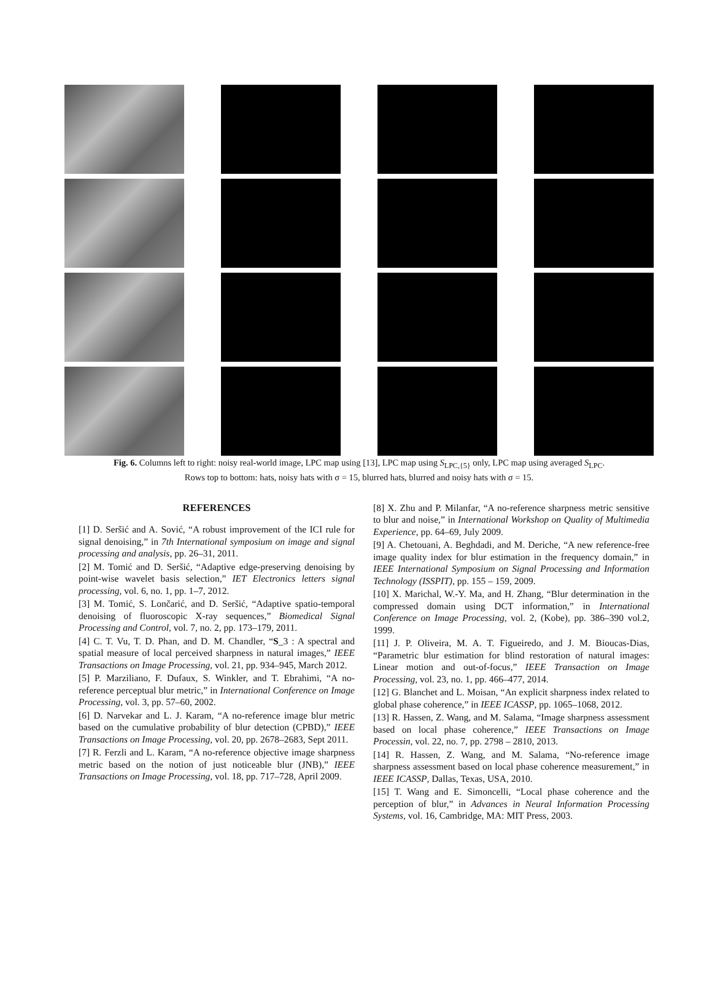Fig. 6. Columns left to right: noisy real-world image, LPC map using [13], LPC map using S<sub>LPC,{5}</sub> only, LPC map using averaged S<sub>LPC</sub>.
Rows top to bottom: hats, noisy hats with σ = 15, blurred hats, blurred and noisy hats with σ = 15.
REFERENCES
[1] D. Seršić and A. Sović, “A robust improvement of the ICI rule for signal denoising,” in 7th International symposium on image and signal processing and analysis, pp. 26–31, 2011.
[2] M. Tomić and D. Seršić, “Adaptive edge-preserving denoising by point-wise wavelet basis selection,” IET Electronics letters signal processing, vol. 6, no. 1, pp. 1–7, 2012.
[3] M. Tomić, S. Lončarić, and D. Seršić, “Adaptive spatio-temporal denoising of fluoroscopic X-ray sequences,” Biomedical Signal Processing and Control, vol. 7, no. 2, pp. 173–179, 2011.
[4] C. T. Vu, T. D. Phan, and D. M. Chandler, “S_3 : A spectral and spatial measure of local perceived sharpness in natural images,” IEEE Transactions on Image Processing, vol. 21, pp. 934–945, March 2012.
[5] P. Marziliano, F. Dufaux, S. Winkler, and T. Ebrahimi, “A no-reference perceptual blur metric,” in International Conference on Image Processing, vol. 3, pp. 57–60, 2002.
[6] D. Narvekar and L. J. Karam, “A no-reference image blur metric based on the cumulative probability of blur detection (CPBD),” IEEE Transactions on Image Processing, vol. 20, pp. 2678–2683, Sept 2011.
[7] R. Ferzli and L. Karam, “A no-reference objective image sharpness metric based on the notion of just noticeable blur (JNB),” IEEE Transactions on Image Processing, vol. 18, pp. 717–728, April 2009.
[8] X. Zhu and P. Milanfar, “A no-reference sharpness metric sensitive to blur and noise,” in International Workshop on Quality of Multimedia Experience, pp. 64–69, July 2009.
[9] A. Chetouani, A. Beghdadi, and M. Deriche, “A new reference-free image quality index for blur estimation in the frequency domain,” in IEEE International Symposium on Signal Processing and Information Technology (ISSPIT), pp. 155 – 159, 2009.
[10] X. Marichal, W.-Y. Ma, and H. Zhang, “Blur determination in the compressed domain using DCT information,” in International Conference on Image Processing, vol. 2, (Kobe), pp. 386–390 vol.2, 1999.
[11] J. P. Oliveira, M. A. T. Figueiredo, and J. M. Bioucas-Dias, “Parametric blur estimation for blind restoration of natural images: Linear motion and out-of-focus,” IEEE Transaction on Image Processing, vol. 23, no. 1, pp. 466–477, 2014.
[12] G. Blanchet and L. Moisan, “An explicit sharpness index related to global phase coherence,” in IEEE ICASSP, pp. 1065–1068, 2012.
[13] R. Hassen, Z. Wang, and M. Salama, “Image sharpness assessment based on local phase coherence,” IEEE Transactions on Image Processin, vol. 22, no. 7, pp. 2798 – 2810, 2013.
[14] R. Hassen, Z. Wang, and M. Salama, “No-reference image sharpness assessment based on local phase coherence measurement,” in IEEE ICASSP, Dallas, Texas, USA, 2010.
[15] T. Wang and E. Simoncelli, “Local phase coherence and the perception of blur,” in Advances in Neural Information Processing Systems, vol. 16, Cambridge, MA: MIT Press, 2003.